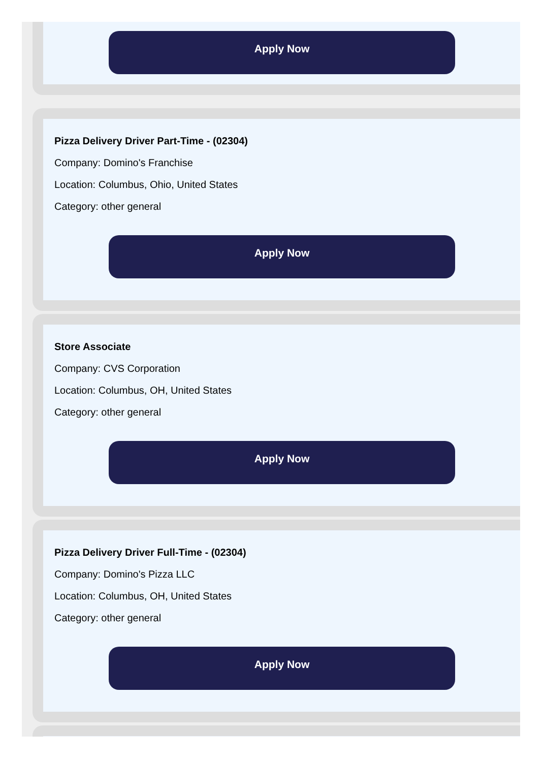Apply Now
Pizza Delivery Driver Part-Time - (02304)
Company: Domino's Franchise
Location: Columbus, Ohio, United States
Category: other general
Apply Now
Store Associate
Company: CVS Corporation
Location: Columbus, OH, United States
Category: other general
Apply Now
Pizza Delivery Driver Full-Time - (02304)
Company: Domino's Pizza LLC
Location: Columbus, OH, United States
Category: other general
Apply Now